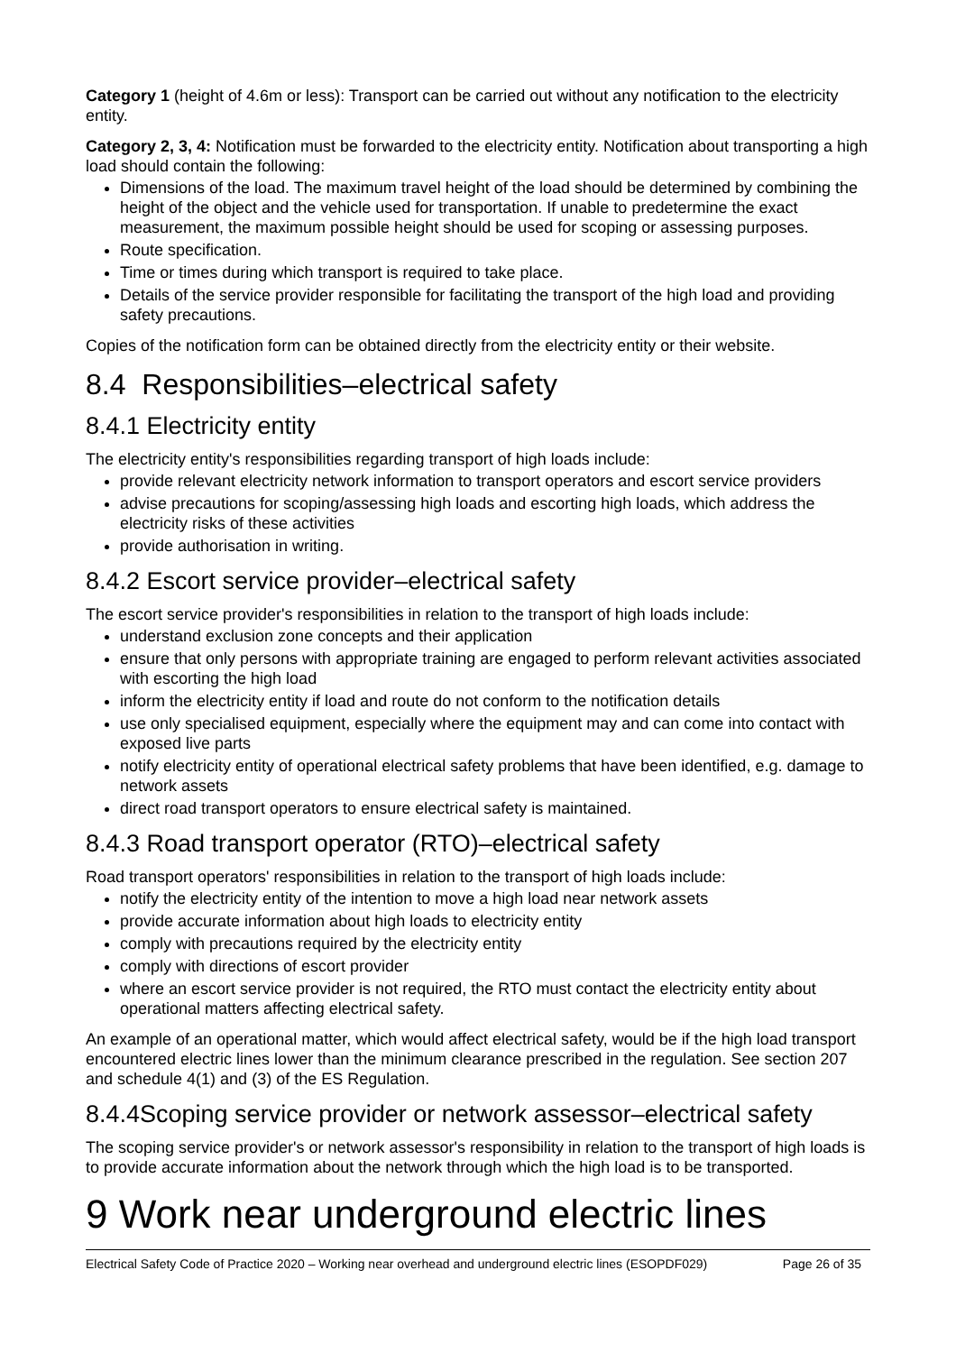Category 1 (height of 4.6m or less): Transport can be carried out without any notification to the electricity entity.
Category 2, 3, 4: Notification must be forwarded to the electricity entity. Notification about transporting a high load should contain the following:
Dimensions of the load. The maximum travel height of the load should be determined by combining the height of the object and the vehicle used for transportation. If unable to predetermine the exact measurement, the maximum possible height should be used for scoping or assessing purposes.
Route specification.
Time or times during which transport is required to take place.
Details of the service provider responsible for facilitating the transport of the high load and providing safety precautions.
Copies of the notification form can be obtained directly from the electricity entity or their website.
8.4 Responsibilities–electrical safety
8.4.1 Electricity entity
The electricity entity's responsibilities regarding transport of high loads include:
provide relevant electricity network information to transport operators and escort service providers
advise precautions for scoping/assessing high loads and escorting high loads, which address the electricity risks of these activities
provide authorisation in writing.
8.4.2 Escort service provider–electrical safety
The escort service provider's responsibilities in relation to the transport of high loads include:
understand exclusion zone concepts and their application
ensure that only persons with appropriate training are engaged to perform relevant activities associated with escorting the high load
inform the electricity entity if load and route do not conform to the notification details
use only specialised equipment, especially where the equipment may and can come into contact with exposed live parts
notify electricity entity of operational electrical safety problems that have been identified, e.g. damage to network assets
direct road transport operators to ensure electrical safety is maintained.
8.4.3 Road transport operator (RTO)–electrical safety
Road transport operators' responsibilities in relation to the transport of high loads include:
notify the electricity entity of the intention to move a high load near network assets
provide accurate information about high loads to electricity entity
comply with precautions required by the electricity entity
comply with directions of escort provider
where an escort service provider is not required, the RTO must contact the electricity entity about operational matters affecting electrical safety.
An example of an operational matter, which would affect electrical safety, would be if the high load transport encountered electric lines lower than the minimum clearance prescribed in the regulation. See section 207 and schedule 4(1) and (3) of the ES Regulation.
8.4.4Scoping service provider or network assessor–electrical safety
The scoping service provider's or network assessor's responsibility in relation to the transport of high loads is to provide accurate information about the network through which the high load is to be transported.
9 Work near underground electric lines
Electrical Safety Code of Practice 2020 – Working near overhead and underground electric lines (ESOPDF029) Page 26 of 35